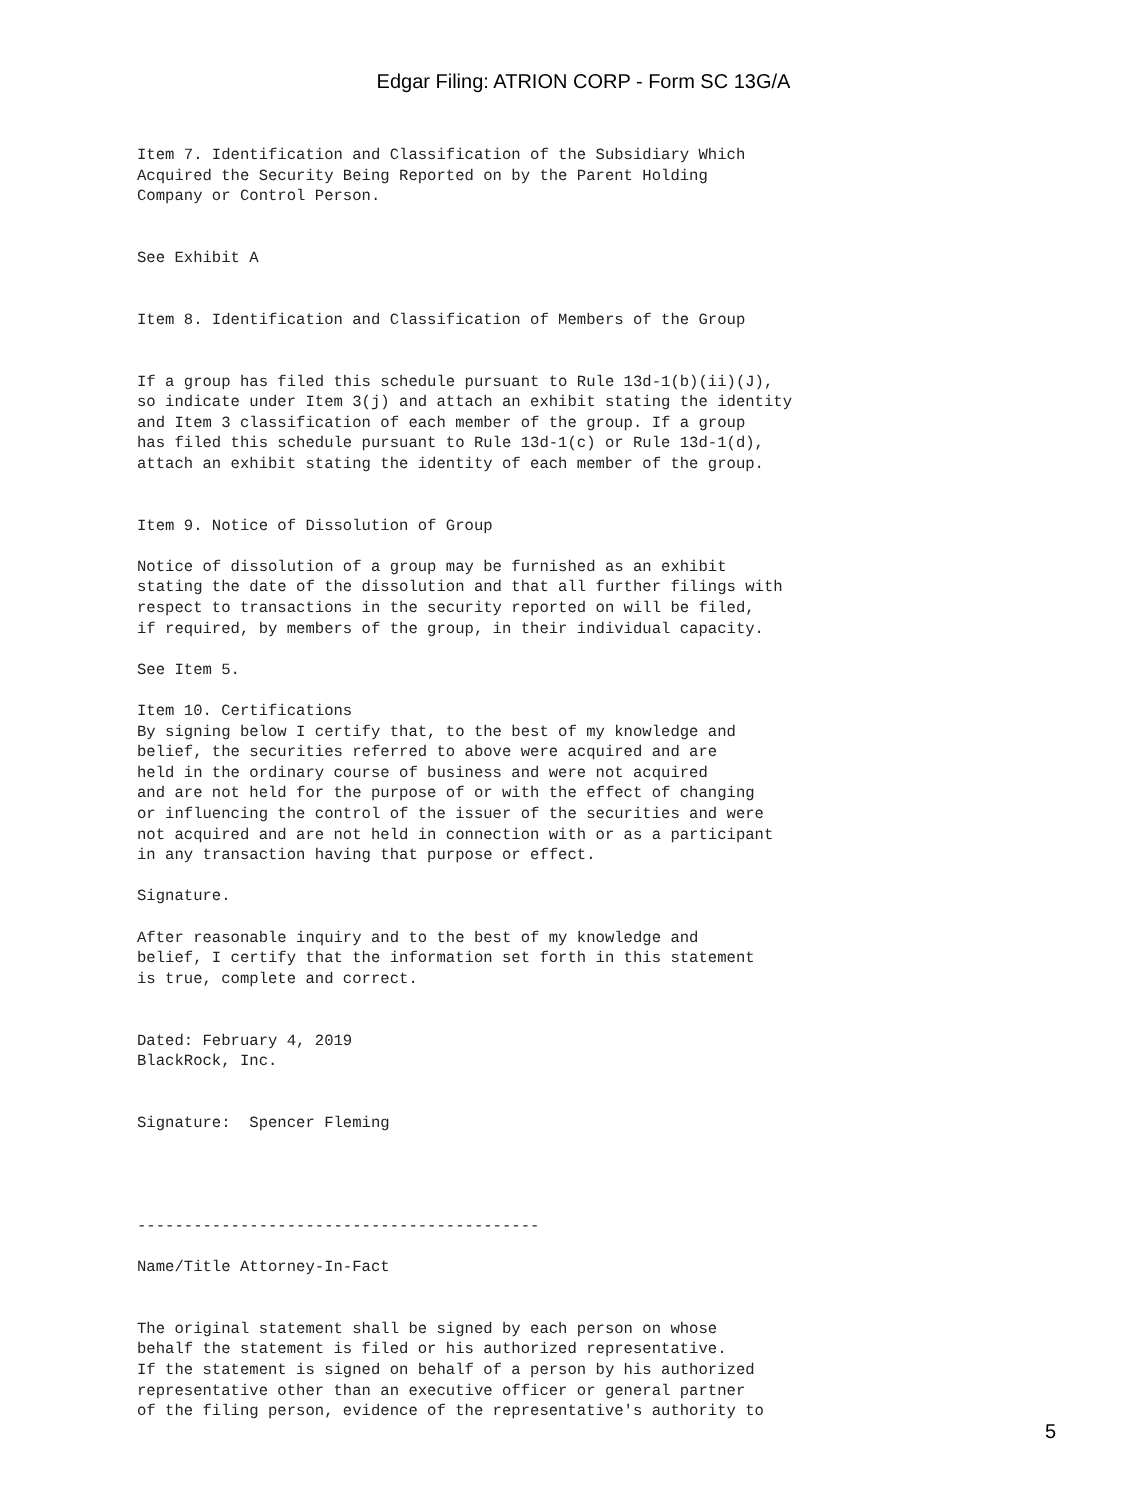Edgar Filing: ATRION CORP - Form SC 13G/A
Item 7. Identification and Classification of the Subsidiary Which
Acquired the Security Being Reported on by the Parent Holding
Company or Control Person.


See Exhibit A


Item 8. Identification and Classification of Members of the Group


If a group has filed this schedule pursuant to Rule 13d-1(b)(ii)(J),
so indicate under Item 3(j) and attach an exhibit stating the identity
and Item 3 classification of each member of the group. If a group
has filed this schedule pursuant to Rule 13d-1(c) or Rule 13d-1(d),
attach an exhibit stating the identity of each member of the group.


Item 9. Notice of Dissolution of Group

Notice of dissolution of a group may be furnished as an exhibit
stating the date of the dissolution and that all further filings with
respect to transactions in the security reported on will be filed,
if required, by members of the group, in their individual capacity.

See Item 5.

Item 10. Certifications
By signing below I certify that, to the best of my knowledge and
belief, the securities referred to above were acquired and are
held in the ordinary course of business and were not acquired
and are not held for the purpose of or with the effect of changing
or influencing the control of the issuer of the securities and were
not acquired and are not held in connection with or as a participant
in any transaction having that purpose or effect.

Signature.

After reasonable inquiry and to the best of my knowledge and
belief, I certify that the information set forth in this statement
is true, complete and correct.


Dated: February 4, 2019
BlackRock, Inc.


Signature:  Spencer Fleming




-------------------------------------------

Name/Title Attorney-In-Fact


The original statement shall be signed by each person on whose
behalf the statement is filed or his authorized representative.
If the statement is signed on behalf of a person by his authorized
representative other than an executive officer or general partner
of the filing person, evidence of the representative's authority to
5